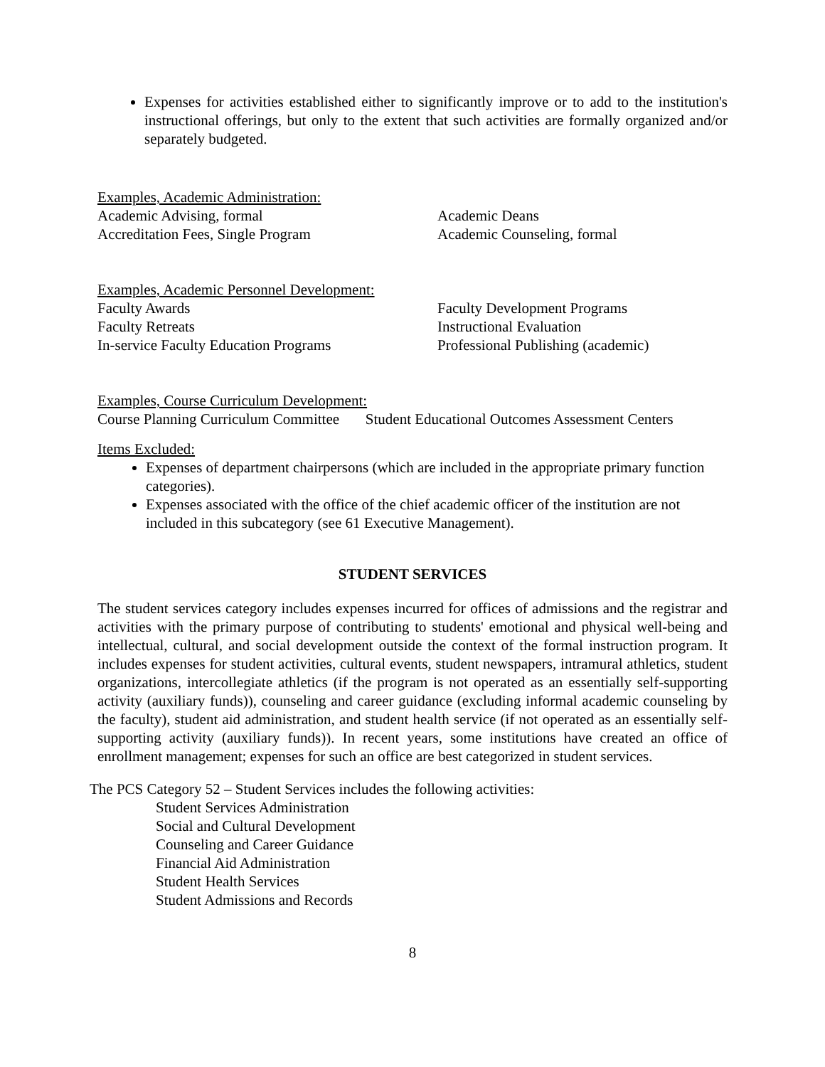Expenses for activities established either to significantly improve or to add to the institution's instructional offerings, but only to the extent that such activities are formally organized and/or separately budgeted.
Examples, Academic Administration:
Academic Advising, formal Academic Deans
Accreditation Fees, Single Program Academic Counseling, formal
Examples, Academic Personnel Development:
Faculty Awards Faculty Development Programs
Faculty Retreats Instructional Evaluation
In-service Faculty Education Programs Professional Publishing (academic)
Examples, Course Curriculum Development:
Course Planning Curriculum Committee Student Educational Outcomes Assessment Centers
Items Excluded:
Expenses of department chairpersons (which are included in the appropriate primary function categories).
Expenses associated with the office of the chief academic officer of the institution are not included in this subcategory (see 61 Executive Management).
STUDENT SERVICES
The student services category includes expenses incurred for offices of admissions and the registrar and activities with the primary purpose of contributing to students' emotional and physical well-being and intellectual, cultural, and social development outside the context of the formal instruction program. It includes expenses for student activities, cultural events, student newspapers, intramural athletics, student organizations, intercollegiate athletics (if the program is not operated as an essentially self-supporting activity (auxiliary funds)), counseling and career guidance (excluding informal academic counseling by the faculty), student aid administration, and student health service (if not operated as an essentially self-supporting activity (auxiliary funds)). In recent years, some institutions have created an office of enrollment management; expenses for such an office are best categorized in student services.
The PCS Category 52 – Student Services includes the following activities:
Student Services Administration
Social and Cultural Development
Counseling and Career Guidance
Financial Aid Administration
Student Health Services
Student Admissions and Records
8